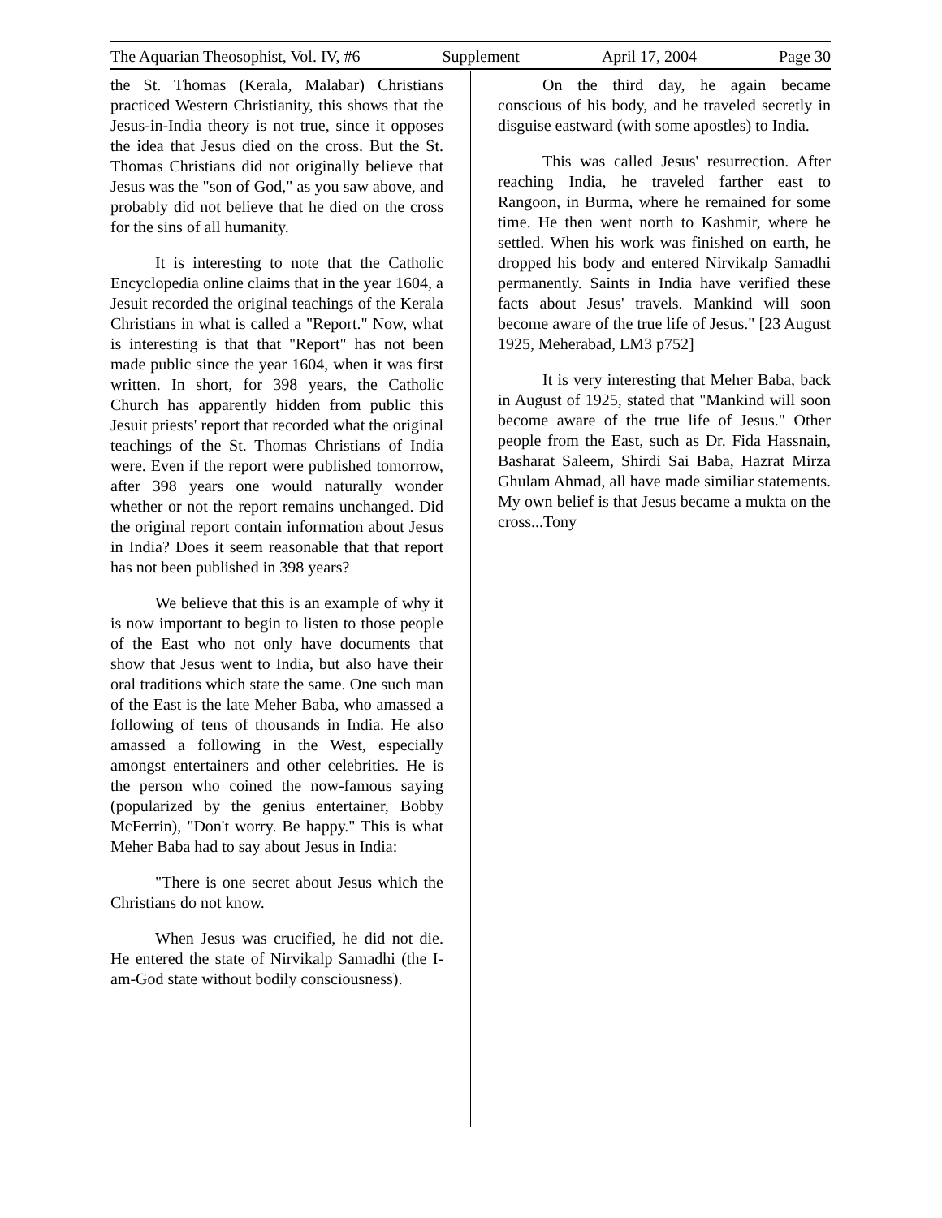The Aquarian Theosophist, Vol. IV, #6 Supplement April 17, 2004 Page 30
the St. Thomas (Kerala, Malabar) Christians practiced Western Christianity, this shows that the Jesus-in-India theory is not true, since it opposes the idea that Jesus died on the cross. But the St. Thomas Christians did not originally believe that Jesus was the "son of God," as you saw above, and probably did not believe that he died on the cross for the sins of all humanity.
It is interesting to note that the Catholic Encyclopedia online claims that in the year 1604, a Jesuit recorded the original teachings of the Kerala Christians in what is called a "Report." Now, what is interesting is that that "Report" has not been made public since the year 1604, when it was first written. In short, for 398 years, the Catholic Church has apparently hidden from public this Jesuit priests' report that recorded what the original teachings of the St. Thomas Christians of India were. Even if the report were published tomorrow, after 398 years one would naturally wonder whether or not the report remains unchanged. Did the original report contain information about Jesus in India? Does it seem reasonable that that report has not been published in 398 years?
We believe that this is an example of why it is now important to begin to listen to those people of the East who not only have documents that show that Jesus went to India, but also have their oral traditions which state the same. One such man of the East is the late Meher Baba, who amassed a following of tens of thousands in India. He also amassed a following in the West, especially amongst entertainers and other celebrities. He is the person who coined the now-famous saying (popularized by the genius entertainer, Bobby McFerrin), "Don't worry. Be happy." This is what Meher Baba had to say about Jesus in India:
"There is one secret about Jesus which the Christians do not know.
When Jesus was crucified, he did not die. He entered the state of Nirvikalp Samadhi (the I-am-God state without bodily consciousness).
On the third day, he again became conscious of his body, and he traveled secretly in disguise eastward (with some apostles) to India.
This was called Jesus' resurrection. After reaching India, he traveled farther east to Rangoon, in Burma, where he remained for some time. He then went north to Kashmir, where he settled. When his work was finished on earth, he dropped his body and entered Nirvikalp Samadhi permanently. Saints in India have verified these facts about Jesus' travels. Mankind will soon become aware of the true life of Jesus." [23 August 1925, Meherabad, LM3 p752]
It is very interesting that Meher Baba, back in August of 1925, stated that "Mankind will soon become aware of the true life of Jesus." Other people from the East, such as Dr. Fida Hassnain, Basharat Saleem, Shirdi Sai Baba, Hazrat Mirza Ghulam Ahmad, all have made similiar statements. My own belief is that Jesus became a mukta on the cross...Tony